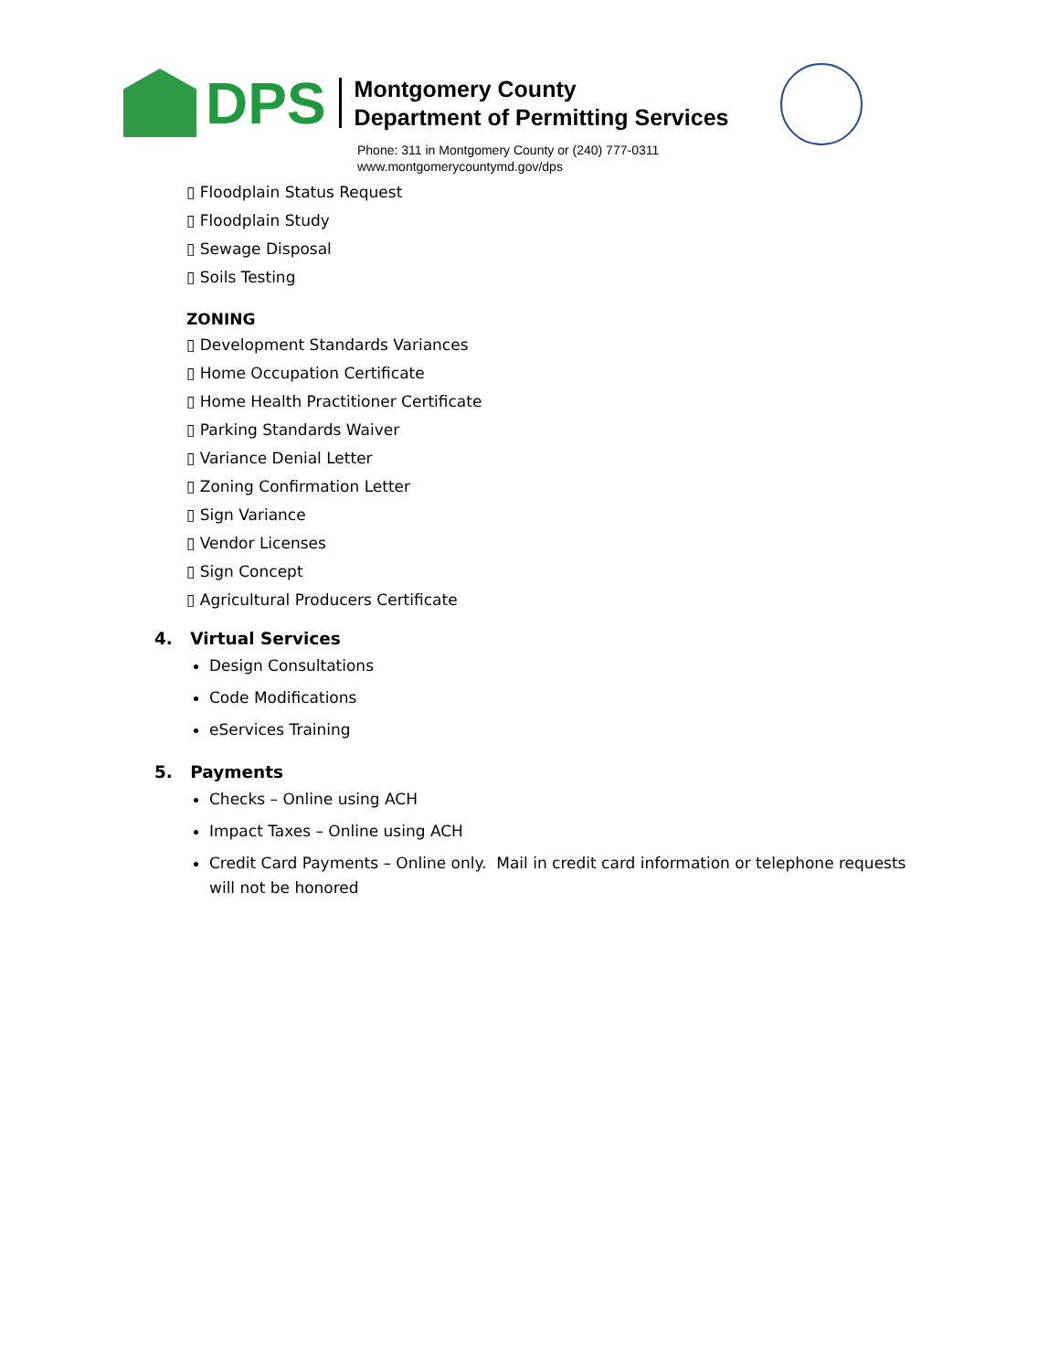DPS
Montgomery County
Department of Permitting Services
Phone: 311 in Montgomery County or (240) 777-0311
www.montgomerycountymd.gov/dps
▯ Floodplain Status Request
▯ Floodplain Study
▯ Sewage Disposal
▯ Soils Testing
ZONING
▯ Development Standards Variances
▯ Home Occupation Certificate
▯ Home Health Practitioner Certificate
▯ Parking Standards Waiver
▯ Variance Denial Letter
▯ Zoning Confirmation Letter
▯ Sign Variance
▯ Vendor Licenses
▯ Sign Concept
▯ Agricultural Producers Certificate
4. Virtual Services
Design Consultations
Code Modifications
eServices Training
5. Payments
Checks – Online using ACH
Impact Taxes – Online using ACH
Credit Card Payments – Online only. Mail in credit card information or telephone requests will not be honored